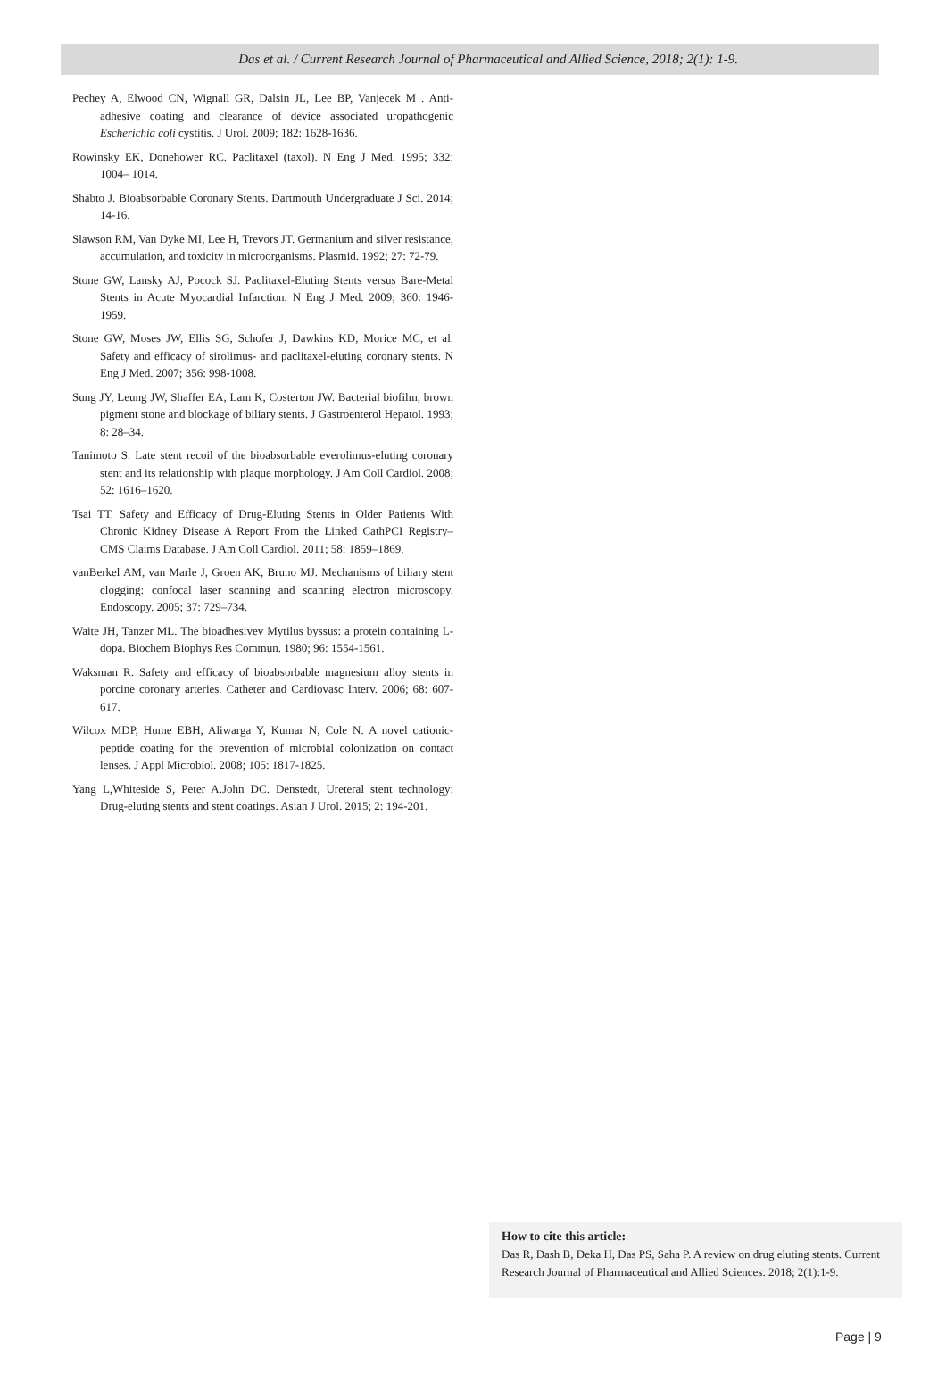Das et al. / Current Research Journal of Pharmaceutical and Allied Science, 2018; 2(1): 1-9.
Pechey A, Elwood CN, Wignall GR, Dalsin JL, Lee BP, Vanjecek M . Anti-adhesive coating and clearance of device associated uropathogenic Escherichia coli cystitis. J Urol. 2009; 182: 1628-1636.
Rowinsky EK, Donehower RC. Paclitaxel (taxol). N Eng J Med. 1995; 332: 1004– 1014.
Shabto J. Bioabsorbable Coronary Stents. Dartmouth Undergraduate J Sci. 2014; 14-16.
Slawson RM, Van Dyke MI, Lee H, Trevors JT. Germanium and silver resistance, accumulation, and toxicity in microorganisms. Plasmid. 1992; 27: 72-79.
Stone GW, Lansky AJ, Pocock SJ. Paclitaxel-Eluting Stents versus Bare-Metal Stents in Acute Myocardial Infarction. N Eng J Med. 2009; 360: 1946-1959.
Stone GW, Moses JW, Ellis SG, Schofer J, Dawkins KD, Morice MC, et al. Safety and efficacy of sirolimus- and paclitaxel-eluting coronary stents. N Eng J Med. 2007; 356: 998-1008.
Sung JY, Leung JW, Shaffer EA, Lam K, Costerton JW. Bacterial biofilm, brown pigment stone and blockage of biliary stents. J Gastroenterol Hepatol. 1993; 8: 28–34.
Tanimoto S. Late stent recoil of the bioabsorbable everolimus-eluting coronary stent and its relationship with plaque morphology. J Am Coll Cardiol. 2008; 52: 1616–1620.
Tsai TT. Safety and Efficacy of Drug-Eluting Stents in Older Patients With Chronic Kidney Disease A Report From the Linked CathPCI Registry–CMS Claims Database. J Am Coll Cardiol. 2011; 58: 1859–1869.
vanBerkel AM, van Marle J, Groen AK, Bruno MJ. Mechanisms of biliary stent clogging: confocal laser scanning and scanning electron microscopy. Endoscopy. 2005; 37: 729–734.
Waite JH, Tanzer ML. The bioadhesivev Mytilus byssus: a protein containing L-dopa. Biochem Biophys Res Commun. 1980; 96: 1554-1561.
Waksman R. Safety and efficacy of bioabsorbable magnesium alloy stents in porcine coronary arteries. Catheter and Cardiovasc Interv. 2006; 68: 607-617.
Wilcox MDP, Hume EBH, Aliwarga Y, Kumar N, Cole N. A novel cationic-peptide coating for the prevention of microbial colonization on contact lenses. J Appl Microbiol. 2008; 105: 1817-1825.
Yang L,Whiteside S, Peter A.John DC. Denstedt, Ureteral stent technology: Drug-eluting stents and stent coatings. Asian J Urol. 2015; 2: 194-201.
How to cite this article:
Das R, Dash B, Deka H, Das PS, Saha P. A review on drug eluting stents. Current Research Journal of Pharmaceutical and Allied Sciences. 2018; 2(1):1-9.
Page | 9